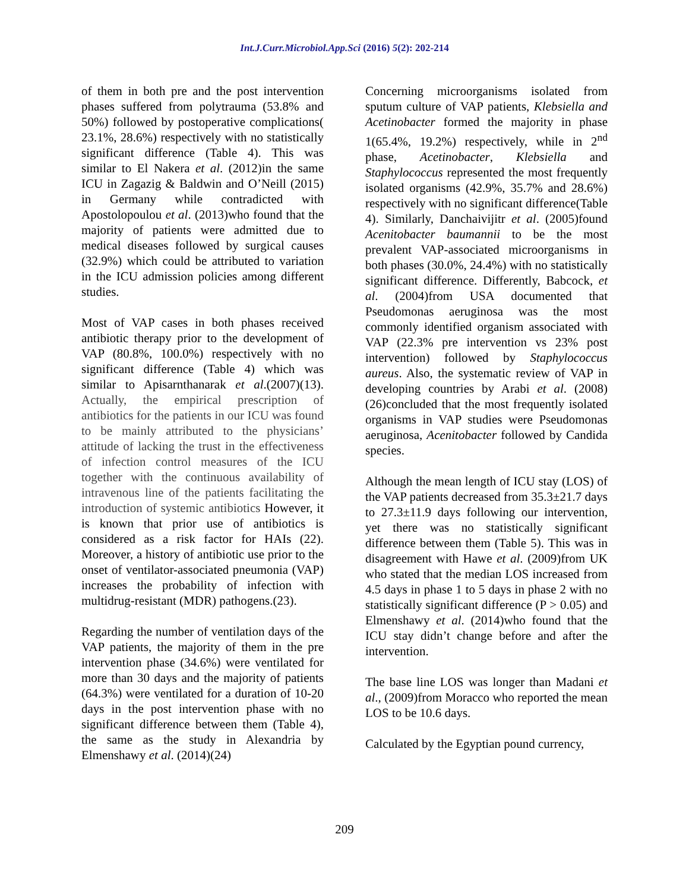Int.J.Curr.Microbiol.App.Sci (2016) 5(2): 202-214
of them in both pre and the post intervention phases suffered from polytrauma (53.8% and 50%) followed by postoperative complications( 23.1%, 28.6%) respectively with no statistically significant difference (Table 4). This was similar to El Nakera et al. (2012)in the same ICU in Zagazig & Baldwin and O’Neill (2015) in Germany while contradicted with Apostolopoulou et al. (2013)who found that the majority of patients were admitted due to medical diseases followed by surgical causes (32.9%) which could be attributed to variation in the ICU admission policies among different studies.
Most of VAP cases in both phases received antibiotic therapy prior to the development of VAP (80.8%, 100.0%) respectively with no significant difference (Table 4) which was similar to Apisarnthanarak et al.(2007)(13). Actually, the empirical prescription of antibiotics for the patients in our ICU was found to be mainly attributed to the physicians’ attitude of lacking the trust in the effectiveness of infection control measures of the ICU together with the continuous availability of intravenous line of the patients facilitating the introduction of systemic antibiotics However, it is known that prior use of antibiotics is considered as a risk factor for HAIs (22). Moreover, a history of antibiotic use prior to the onset of ventilator-associated pneumonia (VAP) increases the probability of infection with multidrug-resistant (MDR) pathogens.(23).
Regarding the number of ventilation days of the VAP patients, the majority of them in the pre intervention phase (34.6%) were ventilated for more than 30 days and the majority of patients (64.3%) were ventilated for a duration of 10-20 days in the post intervention phase with no significant difference between them (Table 4), the same as the study in Alexandria by Elmenshawy et al. (2014)(24)
Concerning microorganisms isolated from sputum culture of VAP patients, Klebsiella and Acetinobacter formed the majority in phase 1(65.4%, 19.2%) respectively, while in 2<sup>nd</sup> phase, Acetinobacter, Klebsiella and Staphylococcus represented the most frequently isolated organisms (42.9%, 35.7% and 28.6%) respectively with no significant difference(Table 4). Similarly, Danchaivijitr et al. (2005)found Acenitobacter baumannii to be the most prevalent VAP-associated microorganisms in both phases (30.0%, 24.4%) with no statistically significant difference. Differently, Babcock, et al. (2004)from USA documented that Pseudomonas aeruginosa was the most commonly identified organism associated with VAP (22.3% pre intervention vs 23% post intervention) followed by Staphylococcus aureus. Also, the systematic review of VAP in developing countries by Arabi et al. (2008) (26)concluded that the most frequently isolated organisms in VAP studies were Pseudomonas aeruginosa, Acenitobacter followed by Candida species.
Although the mean length of ICU stay (LOS) of the VAP patients decreased from 35.3±21.7 days to 27.3±11.9 days following our intervention, yet there was no statistically significant difference between them (Table 5). This was in disagreement with Hawe et al. (2009)from UK who stated that the median LOS increased from 4.5 days in phase 1 to 5 days in phase 2 with no statistically significant difference (P > 0.05) and Elmenshawy et al. (2014)who found that the ICU stay didn’t change before and after the intervention.
The base line LOS was longer than Madani et al., (2009)from Moracco who reported the mean LOS to be 10.6 days.
Calculated by the Egyptian pound currency,
209